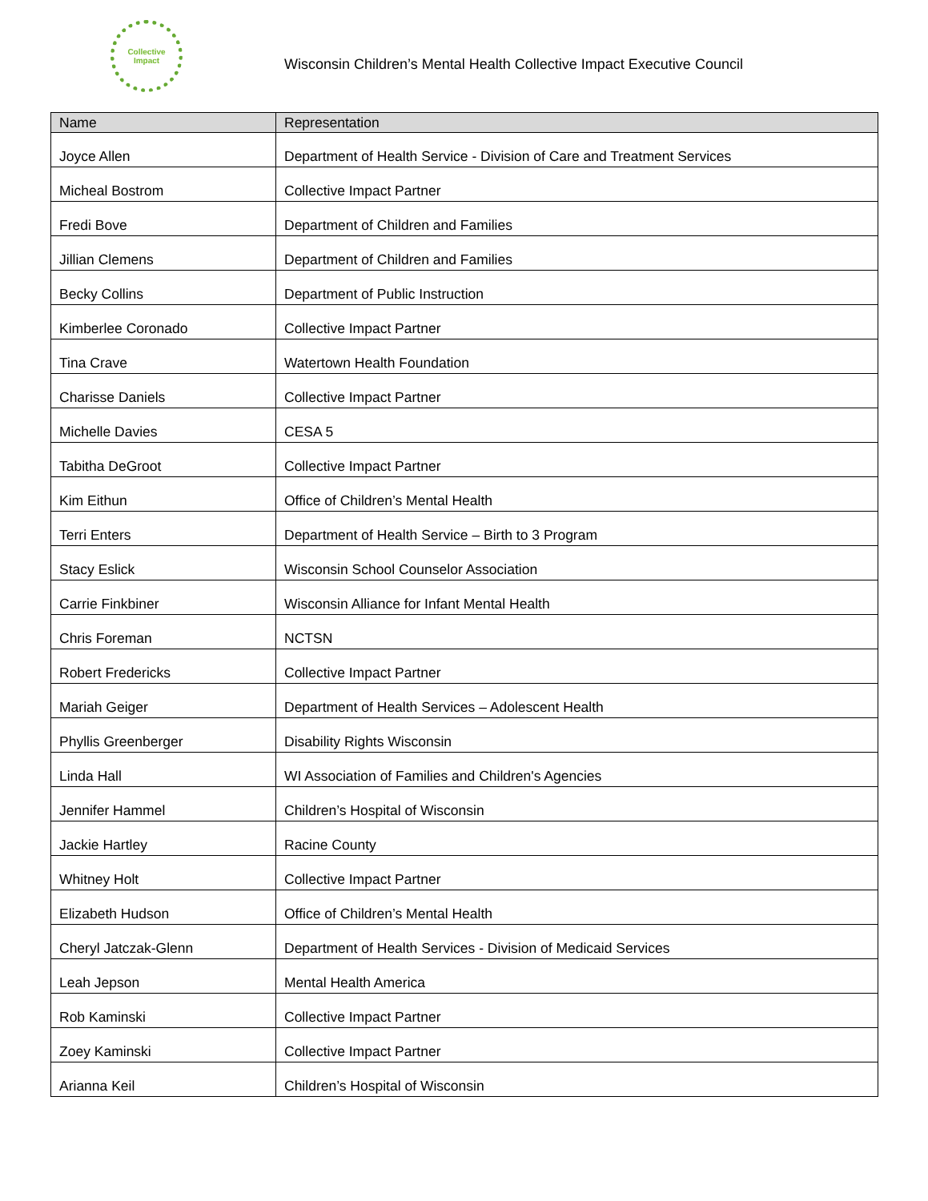Collective
Impact
Wisconsin Children’s Mental Health Collective Impact Executive Council
| Name | Representation |
| --- | --- |
| Joyce Allen | Department of Health Service - Division of Care and Treatment Services |
| Micheal Bostrom | Collective Impact Partner |
| Fredi Bove | Department of Children and Families |
| Jillian Clemens | Department of Children and Families |
| Becky Collins | Department of Public Instruction |
| Kimberlee Coronado | Collective Impact Partner |
| Tina Crave | Watertown Health Foundation |
| Charisse Daniels | Collective Impact Partner |
| Michelle Davies | CESA 5 |
| Tabitha DeGroot | Collective Impact Partner |
| Kim Eithun | Office of Children’s Mental Health |
| Terri Enters | Department of Health Service – Birth to 3 Program |
| Stacy Eslick | Wisconsin School Counselor Association |
| Carrie Finkbiner | Wisconsin Alliance for Infant Mental Health |
| Chris Foreman | NCTSN |
| Robert Fredericks | Collective Impact Partner |
| Mariah Geiger | Department of Health Services – Adolescent Health |
| Phyllis Greenberger | Disability Rights Wisconsin |
| Linda Hall | WI Association of Families and Children's Agencies |
| Jennifer Hammel | Children’s Hospital of Wisconsin |
| Jackie Hartley | Racine County |
| Whitney Holt | Collective Impact Partner |
| Elizabeth Hudson | Office of Children’s Mental Health |
| Cheryl Jatczak-Glenn | Department of Health Services - Division of Medicaid Services |
| Leah Jepson | Mental Health America |
| Rob Kaminski | Collective Impact Partner |
| Zoey Kaminski | Collective Impact Partner |
| Arianna Keil | Children’s Hospital of Wisconsin |